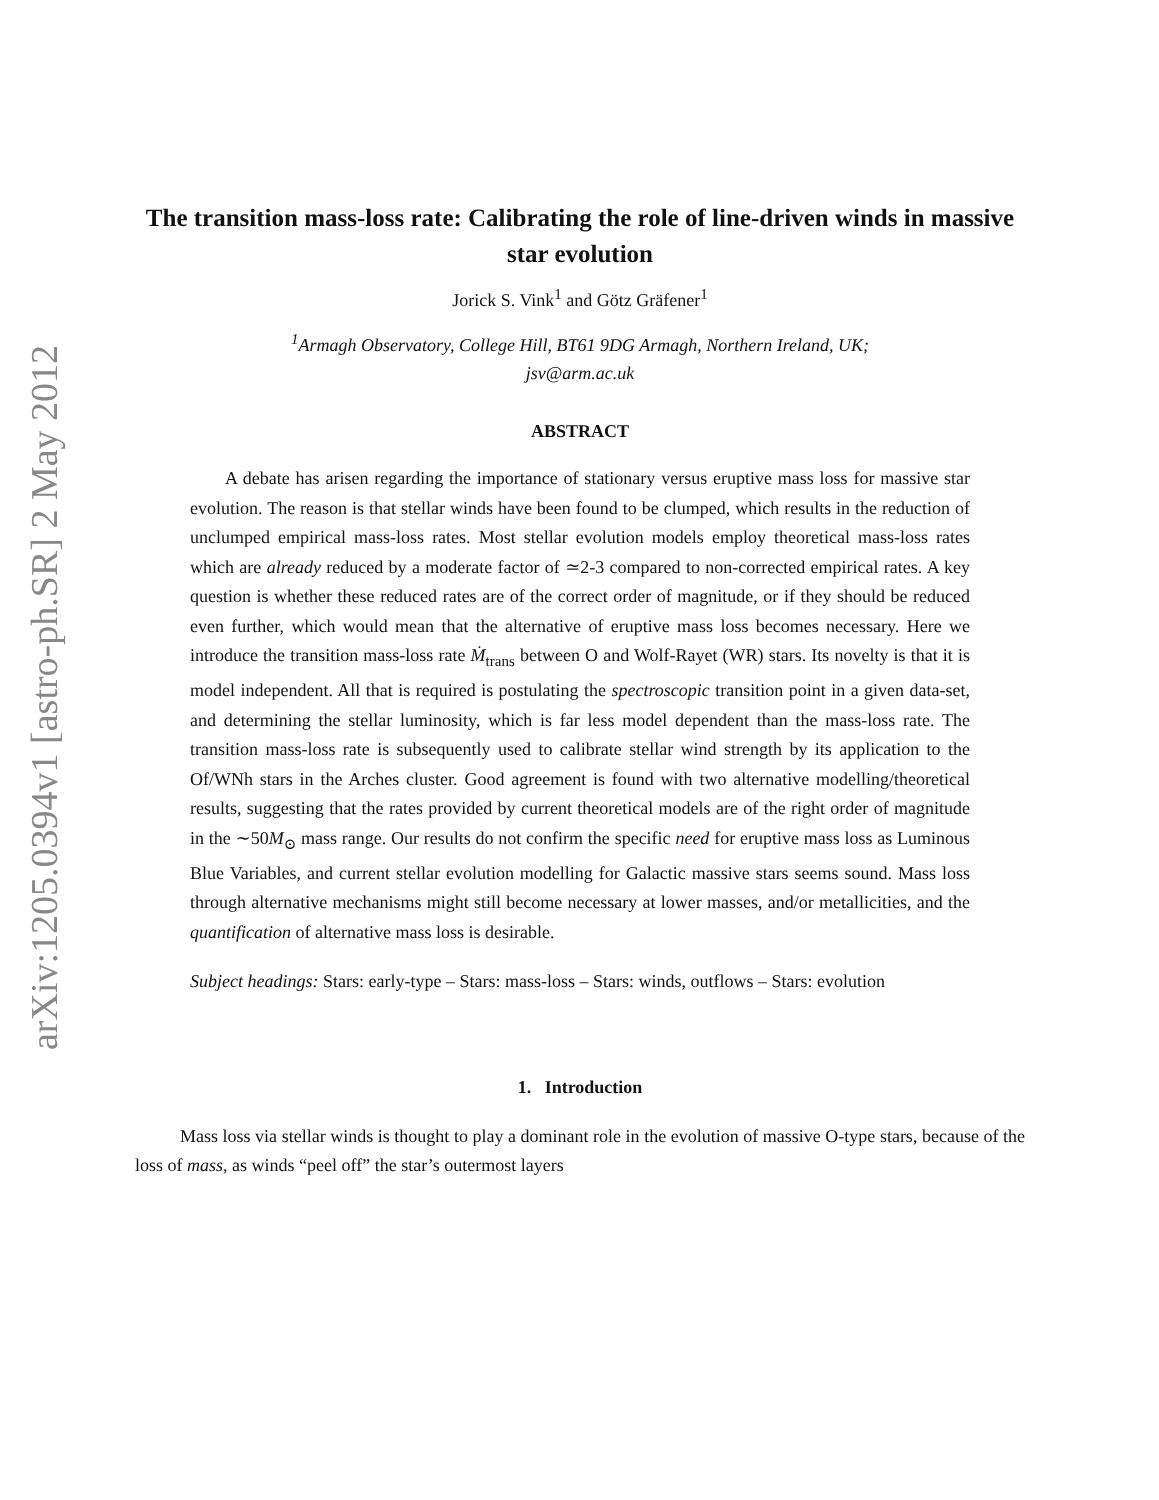arXiv:1205.0394v1 [astro-ph.SR] 2 May 2012
The transition mass-loss rate: Calibrating the role of line-driven winds in massive star evolution
Jorick S. Vink<sup>1</sup> and Götz Gräfener<sup>1</sup>
<sup>1</sup> Armagh Observatory, College Hill, BT61 9DG Armagh, Northern Ireland, UK;
jsv@arm.ac.uk
ABSTRACT
A debate has arisen regarding the importance of stationary versus eruptive mass loss for massive star evolution. The reason is that stellar winds have been found to be clumped, which results in the reduction of unclumped empirical mass-loss rates. Most stellar evolution models employ theoretical mass-loss rates which are already reduced by a moderate factor of ≃2-3 compared to non-corrected empirical rates. A key question is whether these reduced rates are of the correct order of magnitude, or if they should be reduced even further, which would mean that the alternative of eruptive mass loss becomes necessary. Here we introduce the transition mass-loss rate Ṁ<sub>trans</sub> between O and Wolf-Rayet (WR) stars. Its novelty is that it is model independent. All that is required is postulating the spectroscopic transition point in a given data-set, and determining the stellar luminosity, which is far less model dependent than the mass-loss rate. The transition mass-loss rate is subsequently used to calibrate stellar wind strength by its application to the Of/WNh stars in the Arches cluster. Good agreement is found with two alternative modelling/theoretical results, suggesting that the rates provided by current theoretical models are of the right order of magnitude in the ∼50M<sub>⊙</sub> mass range. Our results do not confirm the specific need for eruptive mass loss as Luminous Blue Variables, and current stellar evolution modelling for Galactic massive stars seems sound. Mass loss through alternative mechanisms might still become necessary at lower masses, and/or metallicities, and the quantification of alternative mass loss is desirable.
Subject headings: Stars: early-type – Stars: mass-loss – Stars: winds, outflows – Stars: evolution
1. Introduction
Mass loss via stellar winds is thought to play a dominant role in the evolution of massive O-type stars, because of the loss of mass, as winds “peel off” the star’s outermost layers